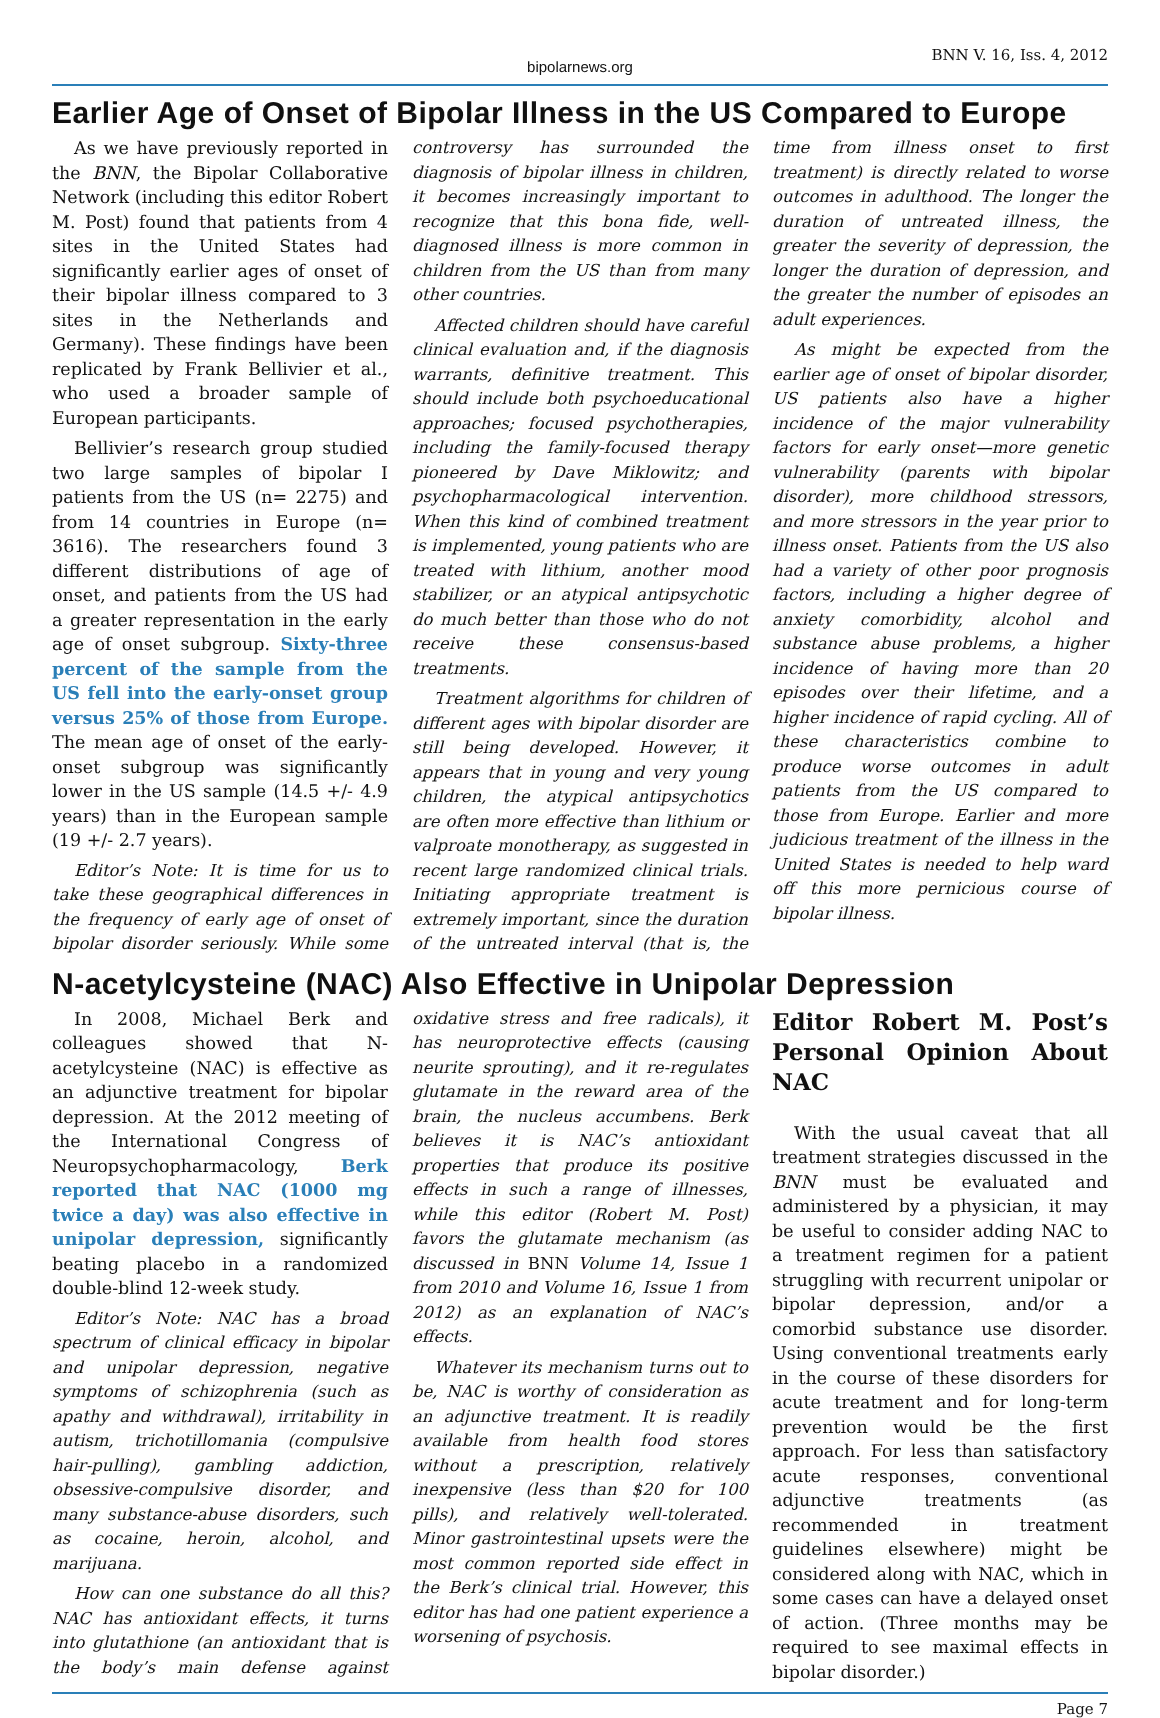bipolarnews.org
BNN V. 16, Iss. 4, 2012
Earlier Age of Onset of Bipolar Illness in the US Compared to Europe
As we have previously reported in the BNN, the Bipolar Collaborative Network (including this editor Robert M. Post) found that patients from 4 sites in the United States had significantly earlier ages of onset of their bipolar illness compared to 3 sites in the Netherlands and Germany). These findings have been replicated by Frank Bellivier et al., who used a broader sample of European participants.
Bellivier’s research group studied two large samples of bipolar I patients from the US (n= 2275) and from 14 countries in Europe (n= 3616). The researchers found 3 different distributions of age of onset, and patients from the US had a greater representation in the early age of onset subgroup. Sixty-three percent of the sample from the US fell into the early-onset group versus 25% of those from Europe. The mean age of onset of the early-onset subgroup was significantly lower in the US sample (14.5 +/- 4.9 years) than in the European sample (19 +/- 2.7 years).
Editor’s Note: It is time for us to take these geographical differences in the frequency of early age of onset of bipolar disorder seriously. While some controversy has surrounded the diagnosis of bipolar illness in children, it becomes increasingly important to recognize that this bona fide, well-diagnosed illness is more common in children from the US than from many other countries.
Affected children should have careful clinical evaluation and, if the diagnosis warrants, definitive treatment. This should include both psychoeducational approaches; focused psychotherapies, including the family-focused therapy pioneered by Dave Miklowitz; and psychopharmacological intervention. When this kind of combined treatment is implemented, young patients who are treated with lithium, another mood stabilizer, or an atypical antipsychotic do much better than those who do not receive these consensus-based treatments.
Treatment algorithms for children of different ages with bipolar disorder are still being developed. However, it appears that in young and very young children, the atypical antipsychotics are often more effective than lithium or valproate monotherapy, as suggested in recent large randomized clinical trials. Initiating appropriate treatment is extremely important, since the duration of the untreated interval (that is, the time from illness onset to first treatment) is directly related to worse outcomes in adulthood. The longer the duration of untreated illness, the greater the severity of depression, the longer the duration of depression, and the greater the number of episodes an adult experiences.
As might be expected from the earlier age of onset of bipolar disorder, US patients also have a higher incidence of the major vulnerability factors for early onset—more genetic vulnerability (parents with bipolar disorder), more childhood stressors, and more stressors in the year prior to illness onset. Patients from the US also had a variety of other poor prognosis factors, including a higher degree of anxiety comorbidity, alcohol and substance abuse problems, a higher incidence of having more than 20 episodes over their lifetime, and a higher incidence of rapid cycling. All of these characteristics combine to produce worse outcomes in adult patients from the US compared to those from Europe. Earlier and more judicious treatment of the illness in the United States is needed to help ward off this more pernicious course of bipolar illness.
N-acetylcysteine (NAC) Also Effective in Unipolar Depression
In 2008, Michael Berk and colleagues showed that N-acetylcysteine (NAC) is effective as an adjunctive treatment for bipolar depression. At the 2012 meeting of the International Congress of Neuropsychopharmacology, Berk reported that NAC (1000 mg twice a day) was also effective in unipolar depression, significantly beating placebo in a randomized double-blind 12-week study.
Editor’s Note: NAC has a broad spectrum of clinical efficacy in bipolar and unipolar depression, negative symptoms of schizophrenia (such as apathy and withdrawal), irritability in autism, trichotillomania (compulsive hair-pulling), gambling addiction, obsessive-compulsive disorder, and many substance-abuse disorders, such as cocaine, heroin, alcohol, and marijuana.
How can one substance do all this? NAC has antioxidant effects, it turns into glutathione (an antioxidant that is the body’s main defense against oxidative stress and free radicals), it has neuroprotective effects (causing neurite sprouting), and it re-regulates glutamate in the reward area of the brain, the nucleus accumbens. Berk believes it is NAC’s antioxidant properties that produce its positive effects in such a range of illnesses, while this editor (Robert M. Post) favors the glutamate mechanism (as discussed in BNN Volume 14, Issue 1 from 2010 and Volume 16, Issue 1 from 2012) as an explanation of NAC’s effects.
Whatever its mechanism turns out to be, NAC is worthy of consideration as an adjunctive treatment. It is readily available from health food stores without a prescription, relatively inexpensive (less than $20 for 100 pills), and relatively well-tolerated. Minor gastrointestinal upsets were the most common reported side effect in the Berk’s clinical trial. However, this editor has had one patient experience a worsening of psychosis.
Editor Robert M. Post’s Personal Opinion About NAC
With the usual caveat that all treatment strategies discussed in the BNN must be evaluated and administered by a physician, it may be useful to consider adding NAC to a treatment regimen for a patient struggling with recurrent unipolar or bipolar depression, and/or a comorbid substance use disorder. Using conventional treatments early in the course of these disorders for acute treatment and for long-term prevention would be the first approach. For less than satisfactory acute responses, conventional adjunctive treatments (as recommended in treatment guidelines elsewhere) might be considered along with NAC, which in some cases can have a delayed onset of action. (Three months may be required to see maximal effects in bipolar disorder.)
Page 7